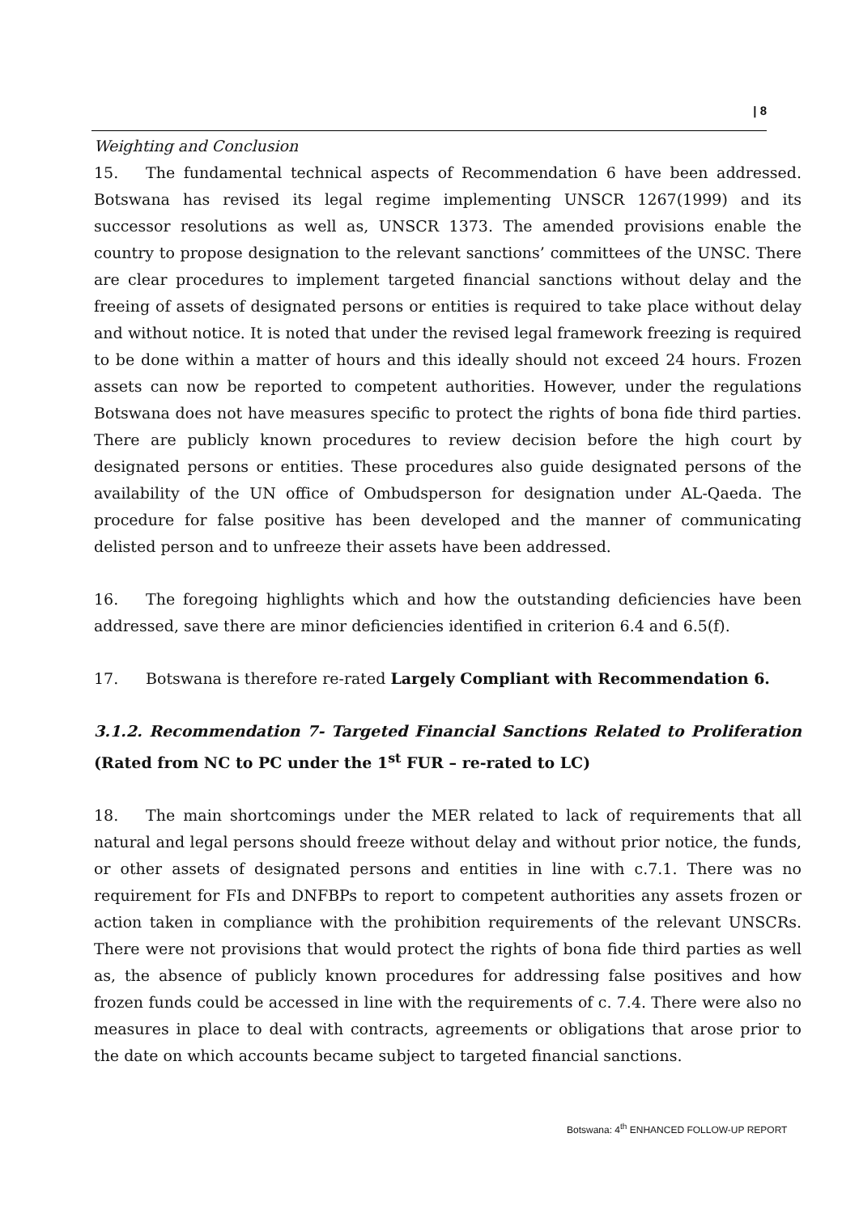| 8
Weighting and Conclusion
15. The fundamental technical aspects of Recommendation 6 have been addressed. Botswana has revised its legal regime implementing UNSCR 1267(1999) and its successor resolutions as well as, UNSCR 1373. The amended provisions enable the country to propose designation to the relevant sanctions’ committees of the UNSC. There are clear procedures to implement targeted financial sanctions without delay and the freeing of assets of designated persons or entities is required to take place without delay and without notice. It is noted that under the revised legal framework freezing is required to be done within a matter of hours and this ideally should not exceed 24 hours. Frozen assets can now be reported to competent authorities. However, under the regulations Botswana does not have measures specific to protect the rights of bona fide third parties. There are publicly known procedures to review decision before the high court by designated persons or entities. These procedures also guide designated persons of the availability of the UN office of Ombudsperson for designation under AL-Qaeda. The procedure for false positive has been developed and the manner of communicating delisted person and to unfreeze their assets have been addressed.
16. The foregoing highlights which and how the outstanding deficiencies have been addressed, save there are minor deficiencies identified in criterion 6.4 and 6.5(f).
17. Botswana is therefore re-rated Largely Compliant with Recommendation 6.
3.1.2. Recommendation 7- Targeted Financial Sanctions Related to Proliferation (Rated from NC to PC under the 1<sup>st</sup> FUR – re-rated to LC)
18. The main shortcomings under the MER related to lack of requirements that all natural and legal persons should freeze without delay and without prior notice, the funds, or other assets of designated persons and entities in line with c.7.1. There was no requirement for FIs and DNFBPs to report to competent authorities any assets frozen or action taken in compliance with the prohibition requirements of the relevant UNSCRs. There were not provisions that would protect the rights of bona fide third parties as well as, the absence of publicly known procedures for addressing false positives and how frozen funds could be accessed in line with the requirements of c. 7.4. There were also no measures in place to deal with contracts, agreements or obligations that arose prior to the date on which accounts became subject to targeted financial sanctions.
Botswana: 4<sup>th</sup> ENHANCED FOLLOW-UP REPORT